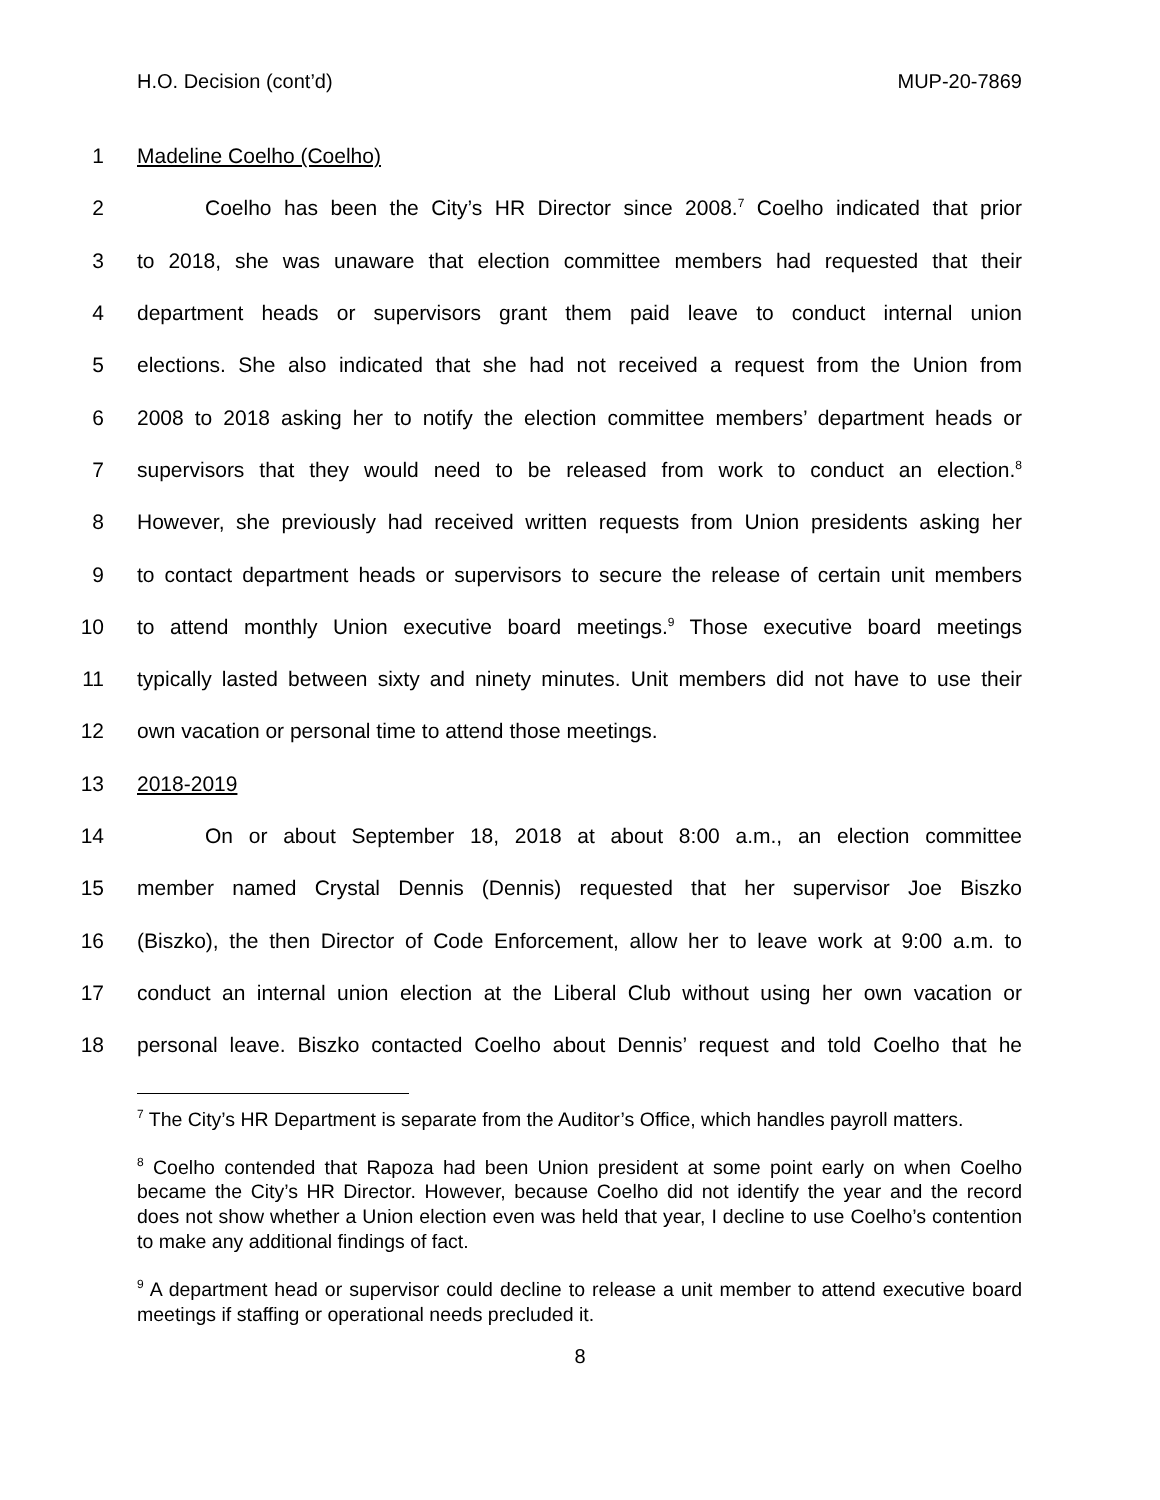H.O. Decision (cont’d) MUP-20-7869
1 Madeline Coelho (Coelho)
2 Coelho has been the City’s HR Director since 2008.<sup>7</sup> Coelho indicated that prior
3 to 2018, she was unaware that election committee members had requested that their
4 department heads or supervisors grant them paid leave to conduct internal union
5 elections. She also indicated that she had not received a request from the Union from
6 2008 to 2018 asking her to notify the election committee members’ department heads or
7 supervisors that they would need to be released from work to conduct an election.<sup>8</sup>
8 However, she previously had received written requests from Union presidents asking her
9 to contact department heads or supervisors to secure the release of certain unit members
10 to attend monthly Union executive board meetings.<sup>9</sup> Those executive board meetings
11 typically lasted between sixty and ninety minutes. Unit members did not have to use their
12 own vacation or personal time to attend those meetings.
13 2018-2019
14 On or about September 18, 2018 at about 8:00 a.m., an election committee
15 member named Crystal Dennis (Dennis) requested that her supervisor Joe Biszko
16 (Biszko), the then Director of Code Enforcement, allow her to leave work at 9:00 a.m. to
17 conduct an internal union election at the Liberal Club without using her own vacation or
18 personal leave. Biszko contacted Coelho about Dennis’ request and told Coelho that he
<sup>7</sup> The City’s HR Department is separate from the Auditor’s Office, which handles payroll matters.
<sup>8</sup> Coelho contended that Rapoza had been Union president at some point early on when Coelho became the City’s HR Director. However, because Coelho did not identify the year and the record does not show whether a Union election even was held that year, I decline to use Coelho’s contention to make any additional findings of fact.
<sup>9</sup> A department head or supervisor could decline to release a unit member to attend executive board meetings if staffing or operational needs precluded it.
8